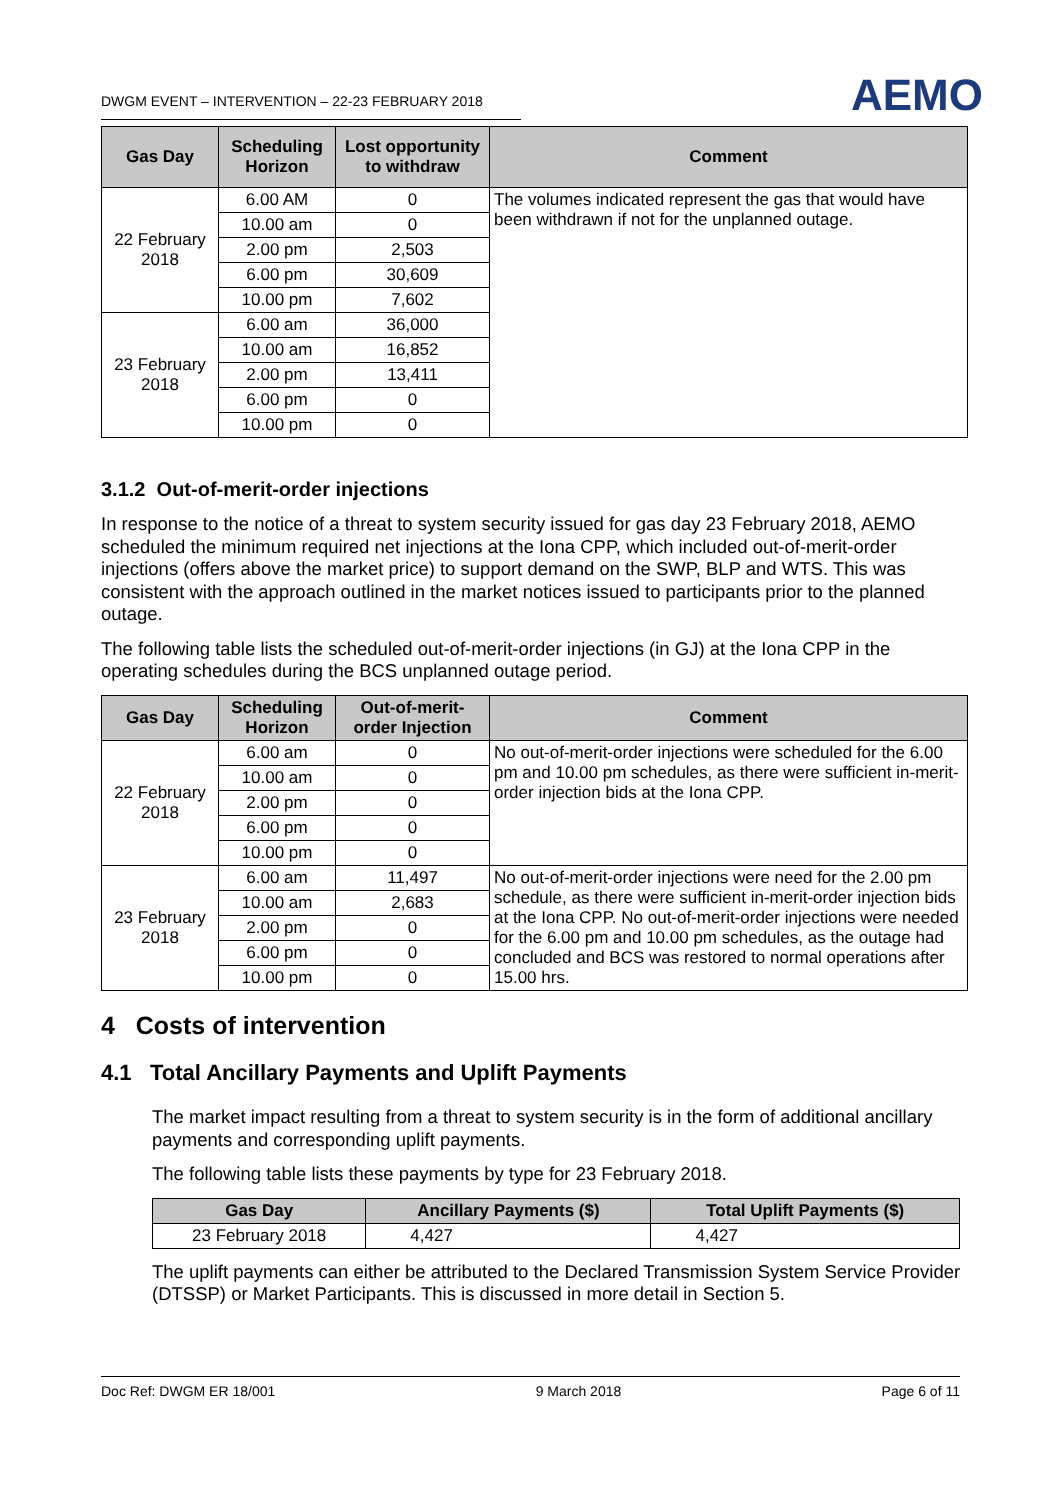DWGM EVENT – INTERVENTION – 22-23 FEBRUARY 2018
AEMO
| Gas Day | Scheduling Horizon | Lost opportunity to withdraw | Comment |
| --- | --- | --- | --- |
| 22 February 2018 | 6.00 AM | 0 | The volumes indicated represent the gas that would have been withdrawn if not for the unplanned outage. |
| | 10.00 am | 0 | |
| | 2.00 pm | 2,503 | |
| | 6.00 pm | 30,609 | |
| | 10.00 pm | 7,602 | |
| 23 February 2018 | 6.00 am | 36,000 | |
| | 10.00 am | 16,852 | |
| | 2.00 pm | 13,411 | |
| | 6.00 pm | 0 | |
| | 10.00 pm | 0 | |
3.1.2 Out-of-merit-order injections
In response to the notice of a threat to system security issued for gas day 23 February 2018, AEMO scheduled the minimum required net injections at the Iona CPP, which included out-of-merit-order injections (offers above the market price) to support demand on the SWP, BLP and WTS. This was consistent with the approach outlined in the market notices issued to participants prior to the planned outage.
The following table lists the scheduled out-of-merit-order injections (in GJ) at the Iona CPP in the operating schedules during the BCS unplanned outage period.
| Gas Day | Scheduling Horizon | Out-of-merit-order Injection | Comment |
| --- | --- | --- | --- |
| 22 February 2018 | 6.00 am | 0 | No out-of-merit-order injections were scheduled for the 6.00 pm and 10.00 pm schedules, as there were sufficient in-merit-order injection bids at the Iona CPP. |
| | 10.00 am | 0 | |
| | 2.00 pm | 0 | |
| | 6.00 pm | 0 | |
| | 10.00 pm | 0 | |
| 23 February 2018 | 6.00 am | 11,497 | No out-of-merit-order injections were need for the 2.00 pm schedule, as there were sufficient in-merit-order injection bids at the Iona CPP. No out-of-merit-order injections were needed for the 6.00 pm and 10.00 pm schedules, as the outage had concluded and BCS was restored to normal operations after 15.00 hrs. |
| | 10.00 am | 2,683 | |
| | 2.00 pm | 0 | |
| | 6.00 pm | 0 | |
| | 10.00 pm | 0 | |
4 Costs of intervention
4.1 Total Ancillary Payments and Uplift Payments
The market impact resulting from a threat to system security is in the form of additional ancillary payments and corresponding uplift payments.
The following table lists these payments by type for 23 February 2018.
| Gas Day | Ancillary Payments ($) | Total Uplift Payments ($) |
| --- | --- | --- |
| 23 February 2018 | 4,427 | 4,427 |
The uplift payments can either be attributed to the Declared Transmission System Service Provider (DTSSP) or Market Participants. This is discussed in more detail in Section 5.
Doc Ref: DWGM ER 18/001 9 March 2018 Page 6 of 11